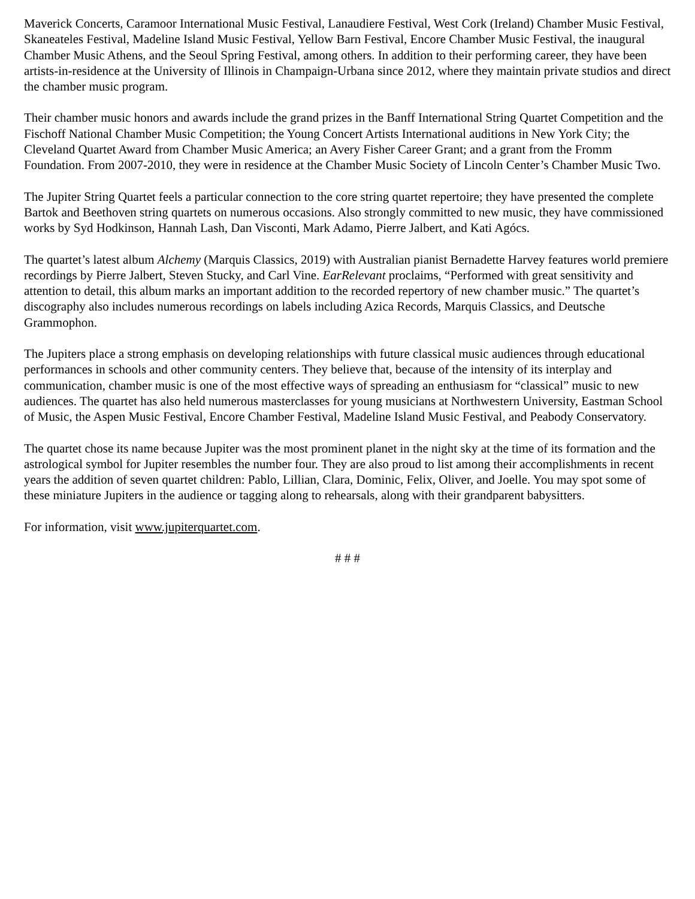Maverick Concerts, Caramoor International Music Festival, Lanaudiere Festival, West Cork (Ireland) Chamber Music Festival, Skaneateles Festival, Madeline Island Music Festival, Yellow Barn Festival, Encore Chamber Music Festival, the inaugural Chamber Music Athens, and the Seoul Spring Festival, among others. In addition to their performing career, they have been artists-in-residence at the University of Illinois in Champaign-Urbana since 2012, where they maintain private studios and direct the chamber music program.
Their chamber music honors and awards include the grand prizes in the Banff International String Quartet Competition and the Fischoff National Chamber Music Competition; the Young Concert Artists International auditions in New York City; the Cleveland Quartet Award from Chamber Music America; an Avery Fisher Career Grant; and a grant from the Fromm Foundation. From 2007-2010, they were in residence at the Chamber Music Society of Lincoln Center’s Chamber Music Two.
The Jupiter String Quartet feels a particular connection to the core string quartet repertoire; they have presented the complete Bartok and Beethoven string quartets on numerous occasions. Also strongly committed to new music, they have commissioned works by Syd Hodkinson, Hannah Lash, Dan Visconti, Mark Adamo, Pierre Jalbert, and Kati Agócs.
The quartet’s latest album Alchemy (Marquis Classics, 2019) with Australian pianist Bernadette Harvey features world premiere recordings by Pierre Jalbert, Steven Stucky, and Carl Vine. EarRelevant proclaims, “Performed with great sensitivity and attention to detail, this album marks an important addition to the recorded repertory of new chamber music.” The quartet’s discography also includes numerous recordings on labels including Azica Records, Marquis Classics, and Deutsche Grammophon.
The Jupiters place a strong emphasis on developing relationships with future classical music audiences through educational performances in schools and other community centers. They believe that, because of the intensity of its interplay and communication, chamber music is one of the most effective ways of spreading an enthusiasm for “classical” music to new audiences. The quartet has also held numerous masterclasses for young musicians at Northwestern University, Eastman School of Music, the Aspen Music Festival, Encore Chamber Festival, Madeline Island Music Festival, and Peabody Conservatory.
The quartet chose its name because Jupiter was the most prominent planet in the night sky at the time of its formation and the astrological symbol for Jupiter resembles the number four. They are also proud to list among their accomplishments in recent years the addition of seven quartet children: Pablo, Lillian, Clara, Dominic, Felix, Oliver, and Joelle. You may spot some of these miniature Jupiters in the audience or tagging along to rehearsals, along with their grandparent babysitters.
For information, visit www.jupiterquartet.com.
# # #